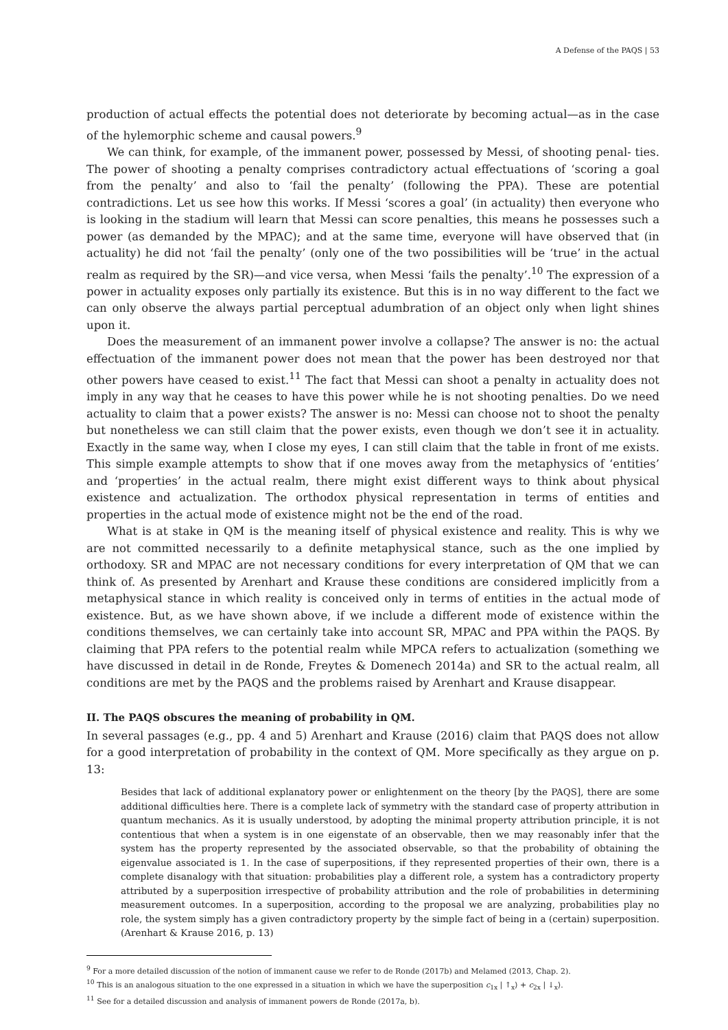A Defense of the PAQS | 53
production of actual effects the potential does not deteriorate by becoming actual—as in the case of the hylemorphic scheme and causal powers.<sup>9</sup>
We can think, for example, of the immanent power, possessed by Messi, of shooting penal- ties. The power of shooting a penalty comprises contradictory actual effectuations of ‘scoring a goal from the penalty’ and also to ‘fail the penalty’ (following the PPA). These are potential contradictions. Let us see how this works. If Messi ‘scores a goal’ (in actuality) then everyone who is looking in the stadium will learn that Messi can score penalties, this means he possesses such a power (as demanded by the MPAC); and at the same time, everyone will have observed that (in actuality) he did not ‘fail the penalty’ (only one of the two possibilities will be ‘true’ in the actual realm as required by the SR)—and vice versa, when Messi ‘fails the penalty’.<sup>10</sup> The expression of a power in actuality exposes only partially its existence. But this is in no way different to the fact we can only observe the always partial perceptual adumbration of an object only when light shines upon it.
Does the measurement of an immanent power involve a collapse? The answer is no: the actual effectuation of the immanent power does not mean that the power has been destroyed nor that other powers have ceased to exist.<sup>11</sup> The fact that Messi can shoot a penalty in actuality does not imply in any way that he ceases to have this power while he is not shooting penalties. Do we need actuality to claim that a power exists? The answer is no: Messi can choose not to shoot the penalty but nonetheless we can still claim that the power exists, even though we don’t see it in actuality. Exactly in the same way, when I close my eyes, I can still claim that the table in front of me exists. This simple example attempts to show that if one moves away from the metaphysics of ‘entities’ and ‘properties’ in the actual realm, there might exist different ways to think about physical existence and actualization. The orthodox physical representation in terms of entities and properties in the actual mode of existence might not be the end of the road.
What is at stake in QM is the meaning itself of physical existence and reality. This is why we are not committed necessarily to a definite metaphysical stance, such as the one implied by orthodoxy. SR and MPAC are not necessary conditions for every interpretation of QM that we can think of. As presented by Arenhart and Krause these conditions are considered implicitly from a metaphysical stance in which reality is conceived only in terms of entities in the actual mode of existence. But, as we have shown above, if we include a different mode of existence within the conditions themselves, we can certainly take into account SR, MPAC and PPA within the PAQS. By claiming that PPA refers to the potential realm while MPCA refers to actualization (something we have discussed in detail in de Ronde, Freytes & Domenech 2014a) and SR to the actual realm, all conditions are met by the PAQS and the problems raised by Arenhart and Krause disappear.
II. The PAQS obscures the meaning of probability in QM.
In several passages (e.g., pp. 4 and 5) Arenhart and Krause (2016) claim that PAQS does not allow for a good interpretation of probability in the context of QM. More specifically as they argue on p. 13:
Besides that lack of additional explanatory power or enlightenment on the theory [by the PAQS], there are some additional difficulties here. There is a complete lack of symmetry with the standard case of property attribution in quantum mechanics. As it is usually understood, by adopting the minimal property attribution principle, it is not contentious that when a system is in one eigenstate of an observable, then we may reasonably infer that the system has the property represented by the associated observable, so that the probability of obtaining the eigenvalue associated is 1. In the case of superpositions, if they represented properties of their own, there is a complete disanalogy with that situation: probabilities play a different role, a system has a contradictory property attributed by a superposition irrespective of probability attribution and the role of probabilities in determining measurement outcomes. In a superposition, according to the proposal we are analyzing, probabilities play no role, the system simply has a given contradictory property by the simple fact of being in a (certain) superposition. (Arenhart & Krause 2016, p. 13)
<sup>9</sup> For a more detailed discussion of the notion of immanent cause we refer to de Ronde (2017b) and Melamed (2013, Chap. 2).
<sup>10</sup> This is an analogous situation to the one expressed in a situation in which we have the superposition c<sub>1x</sub> | ↑<sub>x</sub>⟩ + c<sub>2x</sub> | ↓<sub>x</sub>⟩.
<sup>11</sup> See for a detailed discussion and analysis of immanent powers de Ronde (2017a, b).